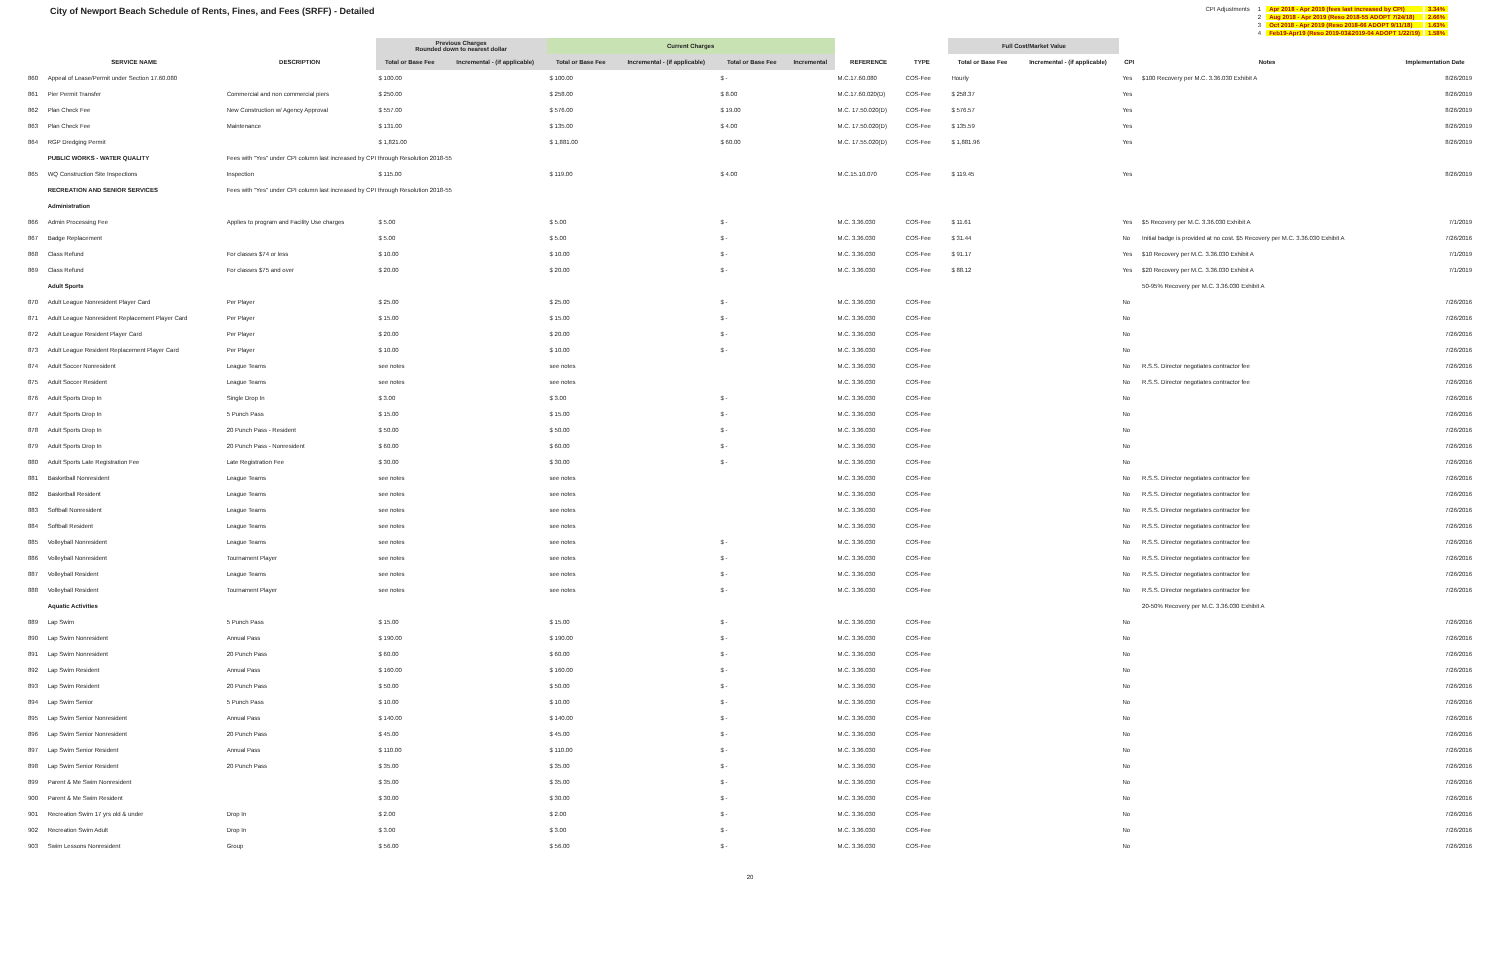City of Newport Beach Schedule of Rents, Fines, and Fees (SRFF) - Detailed
| CPI Adjustments | 1 | Apr 2018 - Apr 2019 (fees last increased by CPI) | 3.34% |
| | 2 | Aug 2018 - Apr 2019 (Reso 2018-55 ADOPT 7/24/18) | 2.66% |
| | 3 | Oct 2018 - Apr 2019 (Reso 2018-66 ADOPT 9/11/18) | 1.63% |
| | 4 | Feb19-Apr19 (Reso 2019-03&2019-04 ADOPT 1/22/19) | 1.58% |
| | | | Previous Charges Rounded down to nearest dollar | | Current Charges | | | | | | | Full Cost/Market Value | | | | |
| --- | --- | --- | --- | --- | --- | --- | --- | --- | --- | --- | --- | --- | --- | --- | --- | --- |
| | SERVICE NAME | DESCRIPTION | Total or Base Fee | Incremental - (if applicable) | Total or Base Fee | Incremental - (if applicable) | Total or Base Fee | Incremental | REFERENCE | TYPE | | Total or Base Fee | Incremental - (if applicable) | CPI | Notes | Implementation Date |
| 860 | Appeal of Lease/Permit under Section 17.60.080 | | $ 100.00 | | $ 100.00 | | $ - | | M.C.17.60.080 | COS-Fee | | Hourly | | Yes | $100 Recovery per M.C. 3.36.030 Exhibit A | 8/26/2019 |
| 861 | Pier Permit Transfer | Commercial and non commercial piers | $ 250.00 | | $ 258.00 | | $ 8.00 | | M.C.17.60.020(D) | COS-Fee | | $ 258.37 | | Yes | | 8/26/2019 |
| 862 | Plan Check Fee | New Construction w/ Agency Approval | $ 557.00 | | $ 576.00 | | $ 19.00 | | M.C. 17.50.020(D) | COS-Fee | | $ 576.57 | | Yes | | 8/26/2019 |
| 863 | Plan Check Fee | Maintenance | $ 131.00 | | $ 135.00 | | $ 4.00 | | M.C. 17.50.020(D) | COS-Fee | | $ 135.59 | | Yes | | 8/26/2019 |
| 864 | RGP Dredging Permit | | $ 1,821.00 | | $ 1,881.00 | | $ 60.00 | | M.C. 17.55.020(D) | COS-Fee | | $ 1,881.96 | | Yes | | 8/26/2019 |
| | PUBLIC WORKS - WATER QUALITY | Fees with "Yes" under CPI column last increased by CPI through Resolution 2018-55 | | | | | | | | | | | | | | |
| 865 | WQ Construction Site Inspections | Inspection | $ 115.00 | | $ 119.00 | | $ 4.00 | | M.C.15.10.070 | COS-Fee | | $ 119.45 | | Yes | | 8/26/2019 |
| | RECREATION AND SENIOR SERVICES | Fees with "Yes" under CPI column last increased by CPI through Resolution 2018-55 | | | | | | | | | | | | | | |
| | Administration | | | | | | | | | | | | | | | |
| 866 | Admin Processing Fee | Applies to program and Facility Use charges | $ 5.00 | | $ 5.00 | | $ - | | M.C. 3.36.030 | COS-Fee | | $ 11.61 | | Yes | $5 Recovery per M.C. 3.36.030 Exhibit A | 7/1/2019 |
| 867 | Badge Replacement | | $ 5.00 | | $ 5.00 | | $ - | | M.C. 3.36.030 | COS-Fee | | $ 31.44 | | No | Initial badge is provided at no cost. $5 Recovery per M.C. 3.36.030 Exhibit A | 7/26/2016 |
| 868 | Class Refund | For classes $74 or less | $ 10.00 | | $ 10.00 | | $ - | | M.C. 3.36.030 | COS-Fee | | $ 91.17 | | Yes | $10 Recovery per M.C. 3.36.030 Exhibit A | 7/1/2019 |
| 869 | Class Refund | For classes $75 and over | $ 20.00 | | $ 20.00 | | $ - | | M.C. 3.36.030 | COS-Fee | | $ 88.12 | | Yes | $20 Recovery per M.C. 3.36.030 Exhibit A | 7/1/2019 |
| | Adult Sports | | | | | | | | | | | | | | 50-95% Recovery per M.C. 3.36.030 Exhibit A | |
| 870 | Adult League Nonresident Player Card | Per Player | $ 25.00 | | $ 25.00 | | $ - | | M.C. 3.36.030 | COS-Fee | | | | No | | 7/26/2016 |
| 871 | Adult League Nonresident Replacement Player Card | Per Player | $ 15.00 | | $ 15.00 | | $ - | | M.C. 3.36.030 | COS-Fee | | | | No | | 7/26/2016 |
| 872 | Adult League Resident Player Card | Per Player | $ 20.00 | | $ 20.00 | | $ - | | M.C. 3.36.030 | COS-Fee | | | | No | | 7/26/2016 |
| 873 | Adult League Resident Replacement Player Card | Per Player | $ 10.00 | | $ 10.00 | | $ - | | M.C. 3.36.030 | COS-Fee | | | | No | | 7/26/2016 |
| 874 | Adult Soccer Nonresident | League Teams | see notes | | see notes | | | | M.C. 3.36.030 | COS-Fee | | | | No | R.S.S. Director negotiates contractor fee | 7/26/2016 |
| 875 | Adult Soccer Resident | League Teams | see notes | | see notes | | | | M.C. 3.36.030 | COS-Fee | | | | No | R.S.S. Director negotiates contractor fee | 7/26/2016 |
| 876 | Adult Sports Drop In | Single Drop In | $ 3.00 | | $ 3.00 | | $ - | | M.C. 3.36.030 | COS-Fee | | | | No | | 7/26/2016 |
| 877 | Adult Sports Drop In | 5 Punch Pass | $ 15.00 | | $ 15.00 | | $ - | | M.C. 3.36.030 | COS-Fee | | | | No | | 7/26/2016 |
| 878 | Adult Sports Drop In | 20 Punch Pass - Resident | $ 50.00 | | $ 50.00 | | $ - | | M.C. 3.36.030 | COS-Fee | | | | No | | 7/26/2016 |
| 879 | Adult Sports Drop In | 20 Punch Pass - Nonresident | $ 60.00 | | $ 60.00 | | $ - | | M.C. 3.36.030 | COS-Fee | | | | No | | 7/26/2016 |
| 880 | Adult Sports Late Registration Fee | Late Registration Fee | $ 30.00 | | $ 30.00 | | $ - | | M.C. 3.36.030 | COS-Fee | | | | No | | 7/26/2016 |
| 881 | Basketball Nonresident | League Teams | see notes | | see notes | | | | M.C. 3.36.030 | COS-Fee | | | | No | R.S.S. Director negotiates contractor fee | 7/26/2016 |
| 882 | Basketball Resident | League Teams | see notes | | see notes | | | | M.C. 3.36.030 | COS-Fee | | | | No | R.S.S. Director negotiates contractor fee | 7/26/2016 |
| 883 | Softball Nonresident | League Teams | see notes | | see notes | | | | M.C. 3.36.030 | COS-Fee | | | | No | R.S.S. Director negotiates contractor fee | 7/26/2016 |
| 884 | Softball Resident | League Teams | see notes | | see notes | | | | M.C. 3.36.030 | COS-Fee | | | | No | R.S.S. Director negotiates contractor fee | 7/26/2016 |
| 885 | Volleyball Nonresident | League Teams | see notes | | see notes | | $ - | | M.C. 3.36.030 | COS-Fee | | | | No | R.S.S. Director negotiates contractor fee | 7/26/2016 |
| 886 | Volleyball Nonresident | Tournament Player | see notes | | see notes | | $ - | | M.C. 3.36.030 | COS-Fee | | | | No | R.S.S. Director negotiates contractor fee | 7/26/2016 |
| 887 | Volleyball Resident | League Teams | see notes | | see notes | | $ - | | M.C. 3.36.030 | COS-Fee | | | | No | R.S.S. Director negotiates contractor fee | 7/26/2016 |
| 888 | Volleyball Resident | Tournament Player | see notes | | see notes | | $ - | | M.C. 3.36.030 | COS-Fee | | | | No | R.S.S. Director negotiates contractor fee | 7/26/2016 |
| | Aquatic Activities | | | | | | | | | | | | | | 20-50% Recovery per M.C. 3.36.030 Exhibit A | |
| 889 | Lap Swim | 5 Punch Pass | $ 15.00 | | $ 15.00 | | $ - | | M.C. 3.36.030 | COS-Fee | | | | No | | 7/26/2016 |
| 890 | Lap Swim Nonresident | Annual Pass | $ 190.00 | | $ 190.00 | | $ - | | M.C. 3.36.030 | COS-Fee | | | | No | | 7/26/2016 |
| 891 | Lap Swim Nonresident | 20 Punch Pass | $ 60.00 | | $ 60.00 | | $ - | | M.C. 3.36.030 | COS-Fee | | | | No | | 7/26/2016 |
| 892 | Lap Swim Resident | Annual Pass | $ 160.00 | | $ 160.00 | | $ - | | M.C. 3.36.030 | COS-Fee | | | | No | | 7/26/2016 |
| 893 | Lap Swim Resident | 20 Punch Pass | $ 50.00 | | $ 50.00 | | $ - | | M.C. 3.36.030 | COS-Fee | | | | No | | 7/26/2016 |
| 894 | Lap Swim Senior | 5 Punch Pass | $ 10.00 | | $ 10.00 | | $ - | | M.C. 3.36.030 | COS-Fee | | | | No | | 7/26/2016 |
| 895 | Lap Swim Senior Nonresident | Annual Pass | $ 140.00 | | $ 140.00 | | $ - | | M.C. 3.36.030 | COS-Fee | | | | No | | 7/26/2016 |
| 896 | Lap Swim Senior Nonresident | 20 Punch Pass | $ 45.00 | | $ 45.00 | | $ - | | M.C. 3.36.030 | COS-Fee | | | | No | | 7/26/2016 |
| 897 | Lap Swim Senior Resident | Annual Pass | $ 110.00 | | $ 110.00 | | $ - | | M.C. 3.36.030 | COS-Fee | | | | No | | 7/26/2016 |
| 898 | Lap Swim Senior Resident | 20 Punch Pass | $ 35.00 | | $ 35.00 | | $ - | | M.C. 3.36.030 | COS-Fee | | | | No | | 7/26/2016 |
| 899 | Parent & Me Swim Nonresident | | $ 35.00 | | $ 35.00 | | $ - | | M.C. 3.36.030 | COS-Fee | | | | No | | 7/26/2016 |
| 900 | Parent & Me Swim Resident | | $ 30.00 | | $ 30.00 | | $ - | | M.C. 3.36.030 | COS-Fee | | | | No | | 7/26/2016 |
| 901 | Recreation Swim 17 yrs old & under | Drop In | $ 2.00 | | $ 2.00 | | $ - | | M.C. 3.36.030 | COS-Fee | | | | No | | 7/26/2016 |
| 902 | Recreation Swim Adult | Drop In | $ 3.00 | | $ 3.00 | | $ - | | M.C. 3.36.030 | COS-Fee | | | | No | | 7/26/2016 |
| 903 | Swim Lessons Nonresident | Group | $ 56.00 | | $ 56.00 | | $ - | | M.C. 3.36.030 | COS-Fee | | | | No | | 7/26/2016 |
20